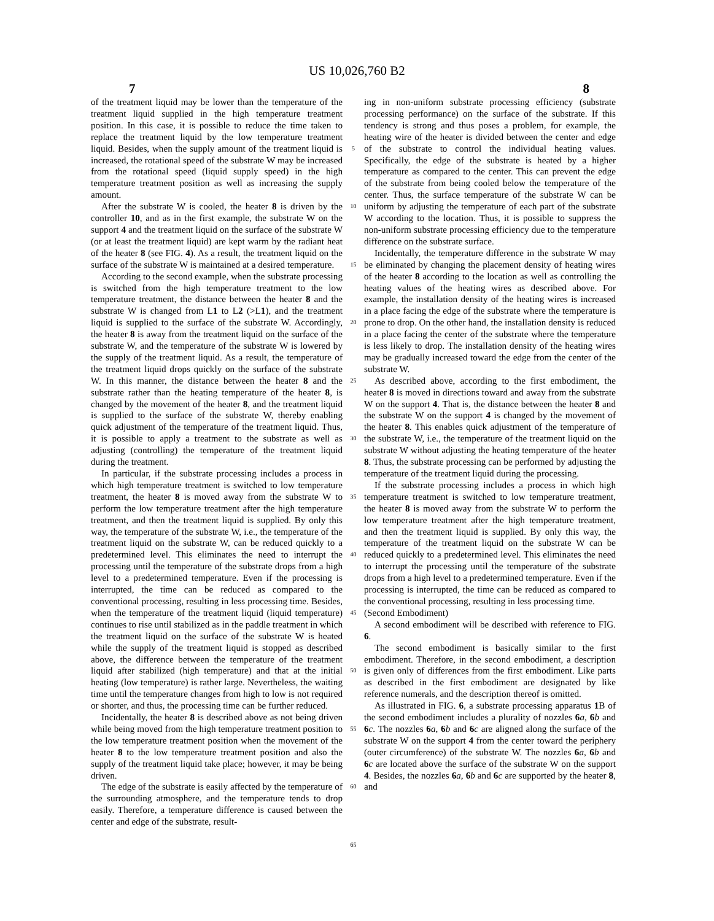US 10,026,760 B2
7 8
of the treatment liquid may be lower than the temperature of the treatment liquid supplied in the high temperature treatment position. In this case, it is possible to reduce the time taken to replace the treatment liquid by the low temperature treatment liquid. Besides, when the supply amount of the treatment liquid is increased, the rotational speed of the substrate W may be increased from the rotational speed (liquid supply speed) in the high temperature treatment position as well as increasing the supply amount.
After the substrate W is cooled, the heater 8 is driven by the controller 10, and as in the first example, the substrate W on the support 4 and the treatment liquid on the surface of the substrate W (or at least the treatment liquid) are kept warm by the radiant heat of the heater 8 (see FIG. 4). As a result, the treatment liquid on the surface of the substrate W is maintained at a desired temperature.
According to the second example, when the substrate processing is switched from the high temperature treatment to the low temperature treatment, the distance between the heater 8 and the substrate W is changed from L1 to L2 (>L1), and the treatment liquid is supplied to the surface of the substrate W. Accordingly, the heater 8 is away from the treatment liquid on the surface of the substrate W, and the temperature of the substrate W is lowered by the supply of the treatment liquid. As a result, the temperature of the treatment liquid drops quickly on the surface of the substrate W. In this manner, the distance between the heater 8 and the substrate rather than the heating temperature of the heater 8, is changed by the movement of the heater 8, and the treatment liquid is supplied to the surface of the substrate W, thereby enabling quick adjustment of the temperature of the treatment liquid. Thus, it is possible to apply a treatment to the substrate as well as adjusting (controlling) the temperature of the treatment liquid during the treatment.
In particular, if the substrate processing includes a process in which high temperature treatment is switched to low temperature treatment, the heater 8 is moved away from the substrate W to perform the low temperature treatment after the high temperature treatment, and then the treatment liquid is supplied. By only this way, the temperature of the substrate W, i.e., the temperature of the treatment liquid on the substrate W, can be reduced quickly to a predetermined level. This eliminates the need to interrupt the processing until the temperature of the substrate drops from a high level to a predetermined temperature. Even if the processing is interrupted, the time can be reduced as compared to the conventional processing, resulting in less processing time. Besides, when the temperature of the treatment liquid (liquid temperature) continues to rise until stabilized as in the paddle treatment in which the treatment liquid on the surface of the substrate W is heated while the supply of the treatment liquid is stopped as described above, the difference between the temperature of the treatment liquid after stabilized (high temperature) and that at the initial heating (low temperature) is rather large. Nevertheless, the waiting time until the temperature changes from high to low is not required or shorter, and thus, the processing time can be further reduced.
Incidentally, the heater 8 is described above as not being driven while being moved from the high temperature treatment position to the low temperature treatment position when the movement of the heater 8 to the low temperature treatment position and also the supply of the treatment liquid take place; however, it may be being driven.
The edge of the substrate is easily affected by the temperature of the surrounding atmosphere, and the temperature tends to drop easily. Therefore, a temperature difference is caused between the center and edge of the substrate, result-
5
10
15
20
25
30
35
40
45
50
55
60
65
ing in non-uniform substrate processing efficiency (substrate processing performance) on the surface of the substrate. If this tendency is strong and thus poses a problem, for example, the heating wire of the heater is divided between the center and edge of the substrate to control the individual heating values. Specifically, the edge of the substrate is heated by a higher temperature as compared to the center. This can prevent the edge of the substrate from being cooled below the temperature of the center. Thus, the surface temperature of the substrate W can be uniform by adjusting the temperature of each part of the substrate W according to the location. Thus, it is possible to suppress the non-uniform substrate processing efficiency due to the temperature difference on the substrate surface.
Incidentally, the temperature difference in the substrate W may be eliminated by changing the placement density of heating wires of the heater 8 according to the location as well as controlling the heating values of the heating wires as described above. For example, the installation density of the heating wires is increased in a place facing the edge of the substrate where the temperature is prone to drop. On the other hand, the installation density is reduced in a place facing the center of the substrate where the temperature is less likely to drop. The installation density of the heating wires may be gradually increased toward the edge from the center of the substrate W.
As described above, according to the first embodiment, the heater 8 is moved in directions toward and away from the substrate W on the support 4. That is, the distance between the heater 8 and the substrate W on the support 4 is changed by the movement of the heater 8. This enables quick adjustment of the temperature of the substrate W, i.e., the temperature of the treatment liquid on the substrate W without adjusting the heating temperature of the heater 8. Thus, the substrate processing can be performed by adjusting the temperature of the treatment liquid during the processing.
If the substrate processing includes a process in which high temperature treatment is switched to low temperature treatment, the heater 8 is moved away from the substrate W to perform the low temperature treatment after the high temperature treatment, and then the treatment liquid is supplied. By only this way, the temperature of the treatment liquid on the substrate W can be reduced quickly to a predetermined level. This eliminates the need to interrupt the processing until the temperature of the substrate drops from a high level to a predetermined temperature. Even if the processing is interrupted, the time can be reduced as compared to the conventional processing, resulting in less processing time.
(Second Embodiment)
A second embodiment will be described with reference to FIG. 6.
The second embodiment is basically similar to the first embodiment. Therefore, in the second embodiment, a description is given only of differences from the first embodiment. Like parts as described in the first embodiment are designated by like reference numerals, and the description thereof is omitted.
As illustrated in FIG. 6, a substrate processing apparatus 1 B of the second embodiment includes a plurality of nozzles 6 a, 6 b and 6 c. The nozzles 6 a, 6 b and 6 c are aligned along the surface of the substrate W on the support 4 from the center toward the periphery (outer circumference) of the substrate W. The nozzles 6 a, 6 b and 6 c are located above the surface of the substrate W on the support 4. Besides, the nozzles 6 a, 6 b and 6 c are supported by the heater 8, and